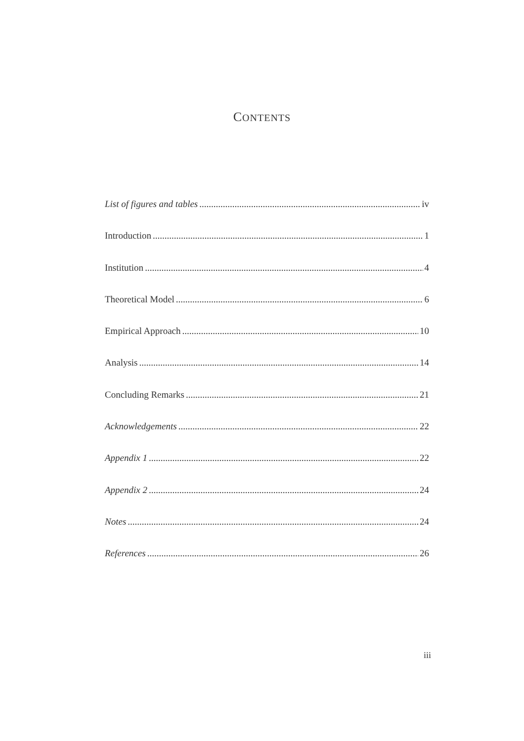CONTENTS
List of figures and tables iv
Introduction 1
Institution 4
Theoretical Model 6
Empirical Approach 10
Analysis 14
Concluding Remarks 21
Acknowledgements 22
Appendix 1 22
Appendix 2 24
Notes 24
References 26
iii